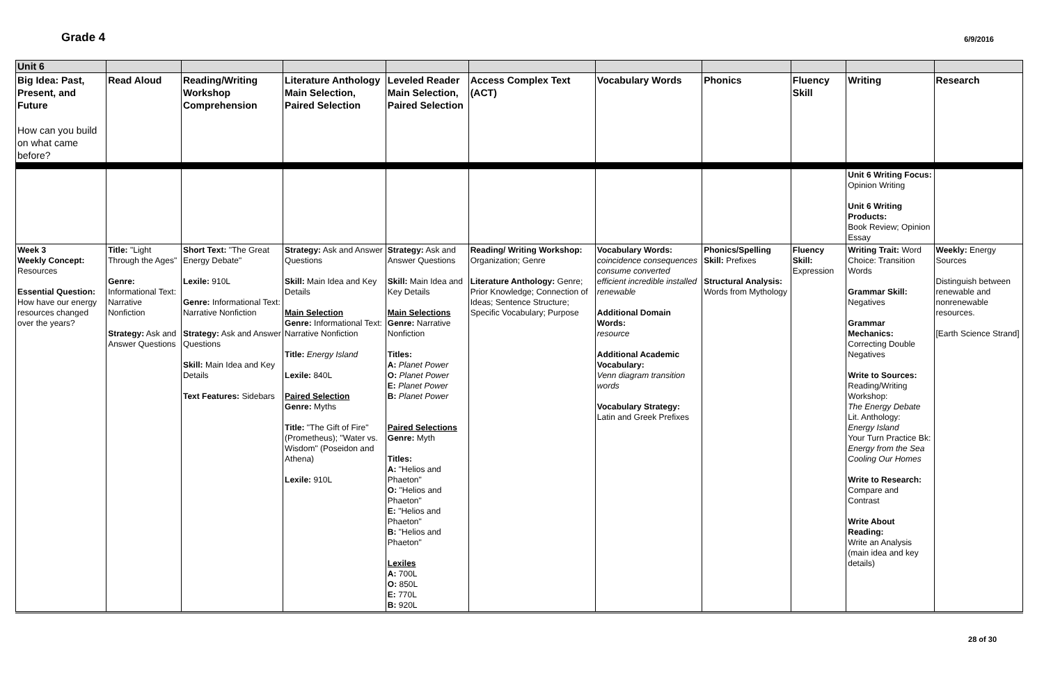Grade 4
6/9/2016
| Unit 6 | | | | | | | | | | |
| Big Idea: Past, Present, and Future How can you build on what came before? | Read Aloud | Reading/Writing Workshop Comprehension | Literature Anthology Main Selection, Paired Selection | Leveled Reader Main Selection, Paired Selection | Access Complex Text (ACT) | Vocabulary Words | Phonics | Fluency Skill | Writing | Research |
| | | | | | | | | | Unit 6 Writing Focus: Opinion Writing Unit 6 Writing Products: Book Review; Opinion Essay | |
| Week 3 Weekly Concept: Resources Essential Question: How have our energy resources changed over the years? | Title: "Light Through the Ages" Genre: Informational Text: Narrative Nonfiction Strategy: Ask and Answer Questions | Short Text: "The Great Energy Debate" Lexile: 910L Genre: Informational Text: Narrative Nonfiction Strategy: Ask and Answer Questions Skill: Main Idea and Key Details Text Features: Sidebars | Strategy: Ask and Answer Questions Skill: Main Idea and Key Details Main Selection Genre: Informational Text: Narrative Nonfiction Title: Energy Island Lexile: 840L Paired Selection Genre: Myths Title: "The Gift of Fire" (Prometheus); "Water vs. Wisdom" (Poseidon and Athena) Lexile: 910L | Strategy: Ask and Answer Questions Skill: Main Idea and Key Details Main Selections Genre: Narrative Nonfiction Titles: A: Planet Power O: Planet Power E: Planet Power B: Planet Power Paired Selections Genre: Myth Titles: A: "Helios and Phaeton" O: "Helios and Phaeton" E: "Helios and Phaeton" B: "Helios and Phaeton" Lexiles A: 700L O: 850L E: 770L B: 920L | Reading/ Writing Workshop: Organization; Genre Literature Anthology: Genre; Prior Knowledge; Connection of Ideas; Sentence Structure; Specific Vocabulary; Purpose | Vocabulary Words: coincidence consequences consume converted efficient incredible installed renewable Additional Domain Words: resource Additional Academic Vocabulary: Venn diagram transition words Vocabulary Strategy: Latin and Greek Prefixes | Phonics/Spelling Skill: Prefixes Structural Analysis: Words from Mythology | Fluency Skill: Expression | Writing Trait: Word Choice: Transition Words Grammar Skill: Negatives Grammar Mechanics: Correcting Double Negatives Write to Sources: Reading/Writing Workshop: The Energy Debate Lit. Anthology: Energy Island Your Turn Practice Bk: Energy from the Sea Cooling Our Homes Write to Research: Compare and Contrast Write About Reading: Write an Analysis (main idea and key details) | Weekly: Energy Sources Distinguish between renewable and nonrenewable resources. [Earth Science Strand] |
28 of 30